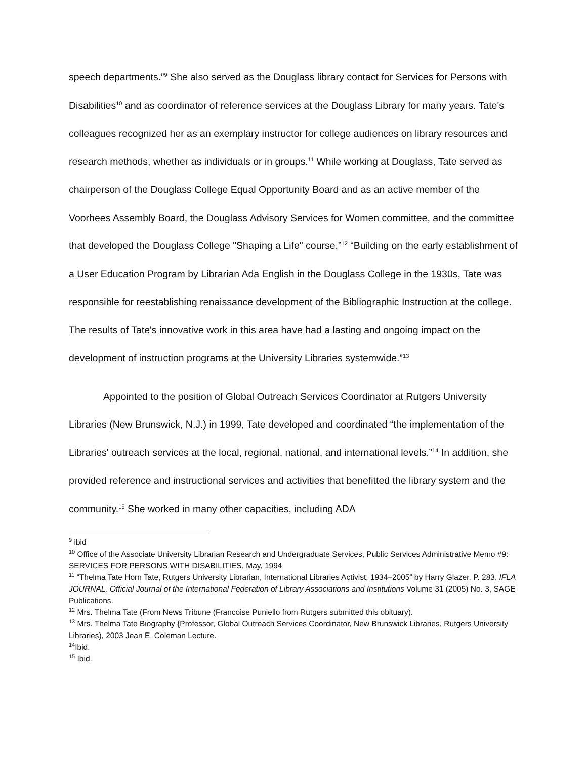speech departments.”<sup>9</sup> She also served as the Douglass library contact for Services for Persons with Disabilities<sup>10</sup> and as coordinator of reference services at the Douglass Library for many years. Tate's colleagues recognized her as an exemplary instructor for college audiences on library resources and research methods, whether as individuals or in groups.<sup>11</sup> While working at Douglass, Tate served as chairperson of the Douglass College Equal Opportunity Board and as an active member of the Voorhees Assembly Board, the Douglass Advisory Services for Women committee, and the committee that developed the Douglass College "Shaping a Life" course.”<sup>12</sup> “Building on the early establishment of a User Education Program by Librarian Ada English in the Douglass College in the 1930s, Tate was responsible for reestablishing renaissance development of the Bibliographic Instruction at the college. The results of Tate's innovative work in this area have had a lasting and ongoing impact on the development of instruction programs at the University Libraries systemwide.”<sup>13</sup>
Appointed to the position of Global Outreach Services Coordinator at Rutgers University Libraries (New Brunswick, N.J.) in 1999, Tate developed and coordinated “the implementation of the Libraries' outreach services at the local, regional, national, and international levels.”<sup>14</sup> In addition, she provided reference and instructional services and activities that benefitted the library system and the community.<sup>15</sup> She worked in many other capacities, including ADA
<sup>9</sup> ibid
<sup>10</sup> Office of the Associate University Librarian Research and Undergraduate Services, Public Services Administrative Memo #9: SERVICES FOR PERSONS WITH DISABILITIES, May, 1994
<sup>11</sup> “Thelma Tate Horn Tate, Rutgers University Librarian, International Libraries Activist, 1934–2005” by Harry Glazer. P. 283. IFLA JOURNAL, Official Journal of the International Federation of Library Associations and Institutions Volume 31 (2005) No. 3, SAGE Publications.
<sup>12</sup> Mrs. Thelma Tate (From News Tribune (Francoise Puniello from Rutgers submitted this obituary).
<sup>13</sup> Mrs. Thelma Tate Biography {Professor, Global Outreach Services Coordinator, New Brunswick Libraries, Rutgers University Libraries), 2003 Jean E. Coleman Lecture.
<sup>14</sup> Ibid.
<sup>15</sup> Ibid.